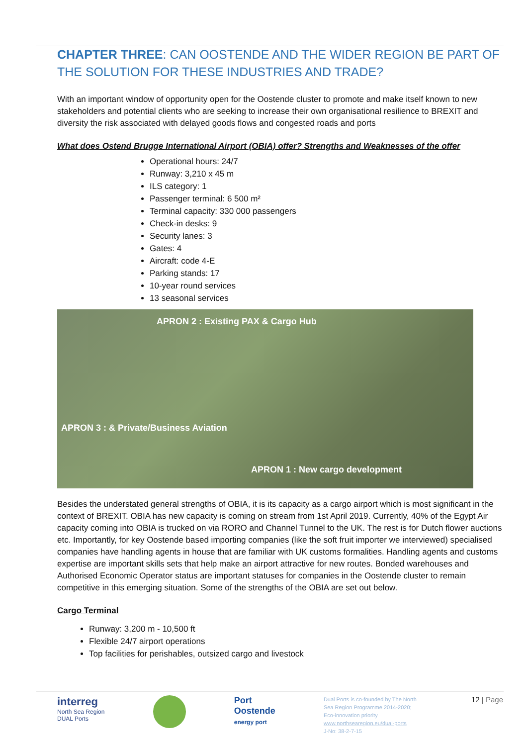CHAPTER THREE: CAN OOSTENDE AND THE WIDER REGION BE PART OF THE SOLUTION FOR THESE INDUSTRIES AND TRADE?
With an important window of opportunity open for the Oostende cluster to promote and make itself known to new stakeholders and potential clients who are seeking to increase their own organisational resilience to BREXIT and diversity the risk associated with delayed goods flows and congested roads and ports
What does Ostend Brugge International Airport (OBIA) offer? Strengths and Weaknesses of the offer
Operational hours: 24/7
Runway: 3,210 x 45 m
ILS category: 1
Passenger terminal: 6 500 m²
Terminal capacity: 330 000 passengers
Check-in desks: 9
Security lanes: 3
Gates: 4
Aircraft: code 4-E
Parking stands: 17
10-year round services
13 seasonal services
APRON 2 : Existing PAX & Cargo Hub
APRON 3 : & Private/Business Aviation
APRON 1 : New cargo development
Besides the understated general strengths of OBIA, it is its capacity as a cargo airport which is most significant in the context of BREXIT. OBIA has new capacity is coming on stream from 1st April 2019. Currently, 40% of the Egypt Air capacity coming into OBIA is trucked on via RORO and Channel Tunnel to the UK. The rest is for Dutch flower auctions etc. Importantly, for key Oostende based importing companies (like the soft fruit importer we interviewed) specialised companies have handling agents in house that are familiar with UK customs formalities. Handling agents and customs expertise are important skills sets that help make an airport attractive for new routes. Bonded warehouses and Authorised Economic Operator status are important statuses for companies in the Oostende cluster to remain competitive in this emerging situation. Some of the strengths of the OBIA are set out below.
Cargo Terminal
Runway: 3,200 m - 10,500 ft
Flexible 24/7 airport operations
Top facilities for perishables, outsized cargo and livestock
interreg
North Sea Region
DUAL Ports
Port
Oostende
energy port
Dual Ports is co-founded by The North Sea Region Programme 2014-2020; Eco-innovation priority
www.northsearegion.eu/dual-ports
J-No: 38-2-7-15
12 | Page